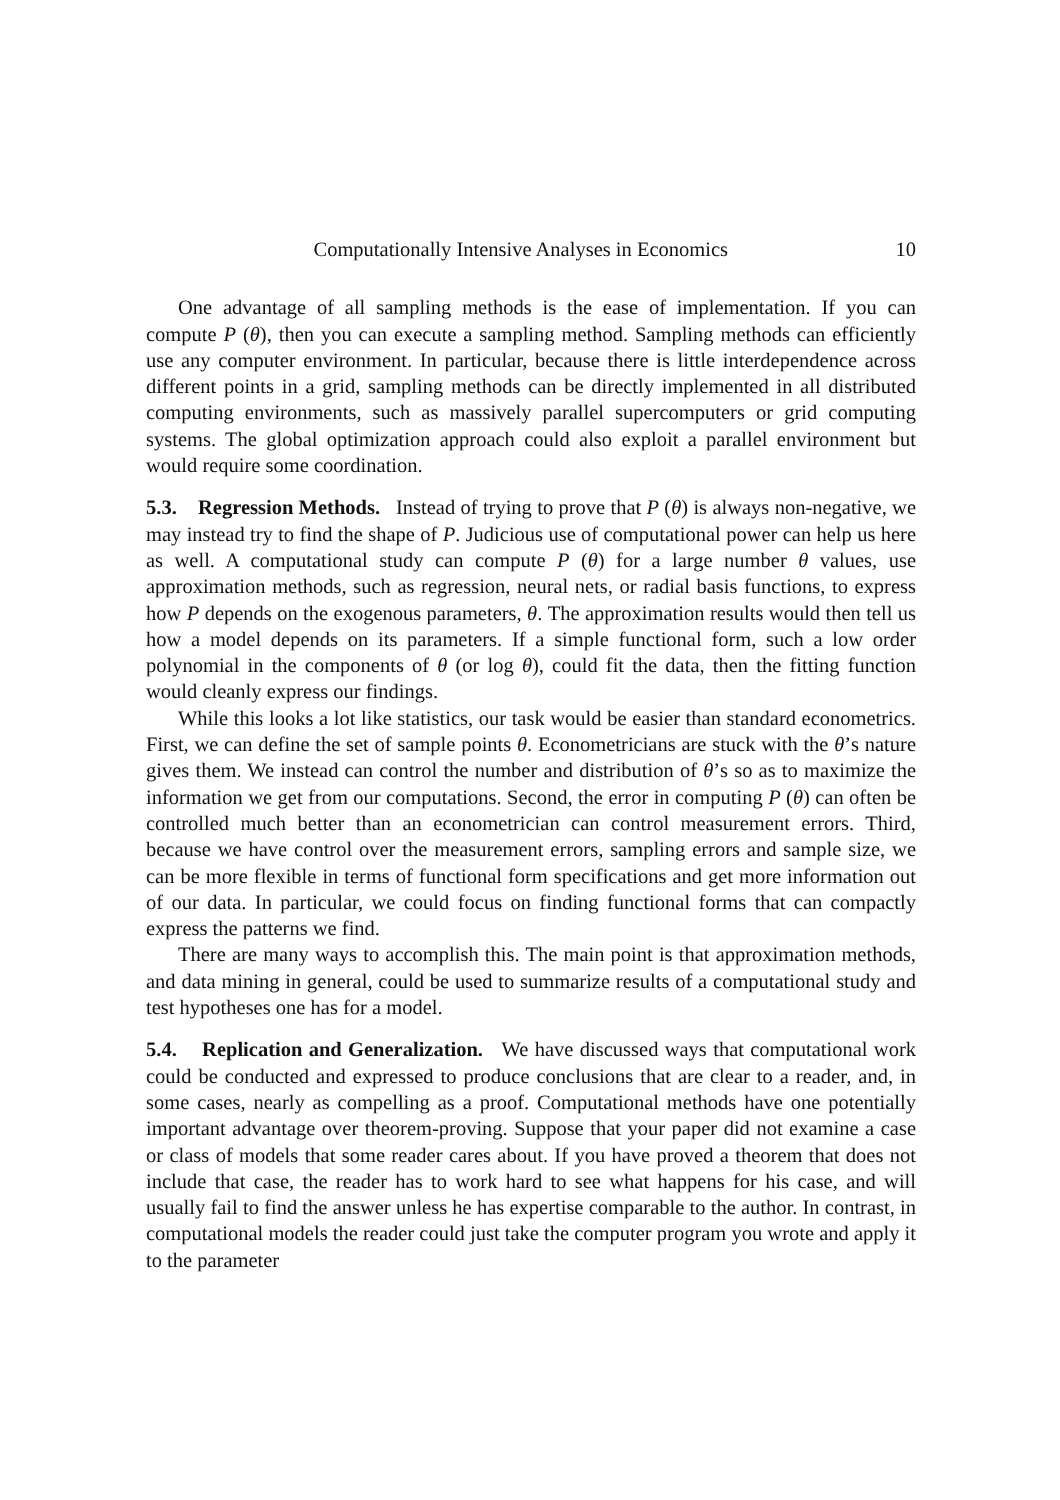Computationally Intensive Analyses in Economics 10
One advantage of all sampling methods is the ease of implementation. If you can compute P (θ), then you can execute a sampling method. Sampling methods can efficiently use any computer environment. In particular, because there is little interdependence across different points in a grid, sampling methods can be directly implemented in all distributed computing environments, such as massively parallel supercomputers or grid computing systems. The global optimization approach could also exploit a parallel environment but would require some coordination.
5.3. Regression Methods. Instead of trying to prove that P (θ) is always non-negative, we may instead try to find the shape of P. Judicious use of computational power can help us here as well. A computational study can compute P (θ) for a large number θ values, use approximation methods, such as regression, neural nets, or radial basis functions, to express how P depends on the exogenous parameters, θ. The approximation results would then tell us how a model depends on its parameters. If a simple functional form, such a low order polynomial in the components of θ (or log θ), could fit the data, then the fitting function would cleanly express our findings.
While this looks a lot like statistics, our task would be easier than standard econometrics. First, we can define the set of sample points θ. Econometricians are stuck with the θ’s nature gives them. We instead can control the number and distribution of θ’s so as to maximize the information we get from our computations. Second, the error in computing P (θ) can often be controlled much better than an econometrician can control measurement errors. Third, because we have control over the measurement errors, sampling errors and sample size, we can be more flexible in terms of functional form specifications and get more information out of our data. In particular, we could focus on finding functional forms that can compactly express the patterns we find.
There are many ways to accomplish this. The main point is that approximation methods, and data mining in general, could be used to summarize results of a computational study and test hypotheses one has for a model.
5.4. Replication and Generalization. We have discussed ways that computational work could be conducted and expressed to produce conclusions that are clear to a reader, and, in some cases, nearly as compelling as a proof. Computational methods have one potentially important advantage over theorem-proving. Suppose that your paper did not examine a case or class of models that some reader cares about. If you have proved a theorem that does not include that case, the reader has to work hard to see what happens for his case, and will usually fail to find the answer unless he has expertise comparable to the author. In contrast, in computational models the reader could just take the computer program you wrote and apply it to the parameter